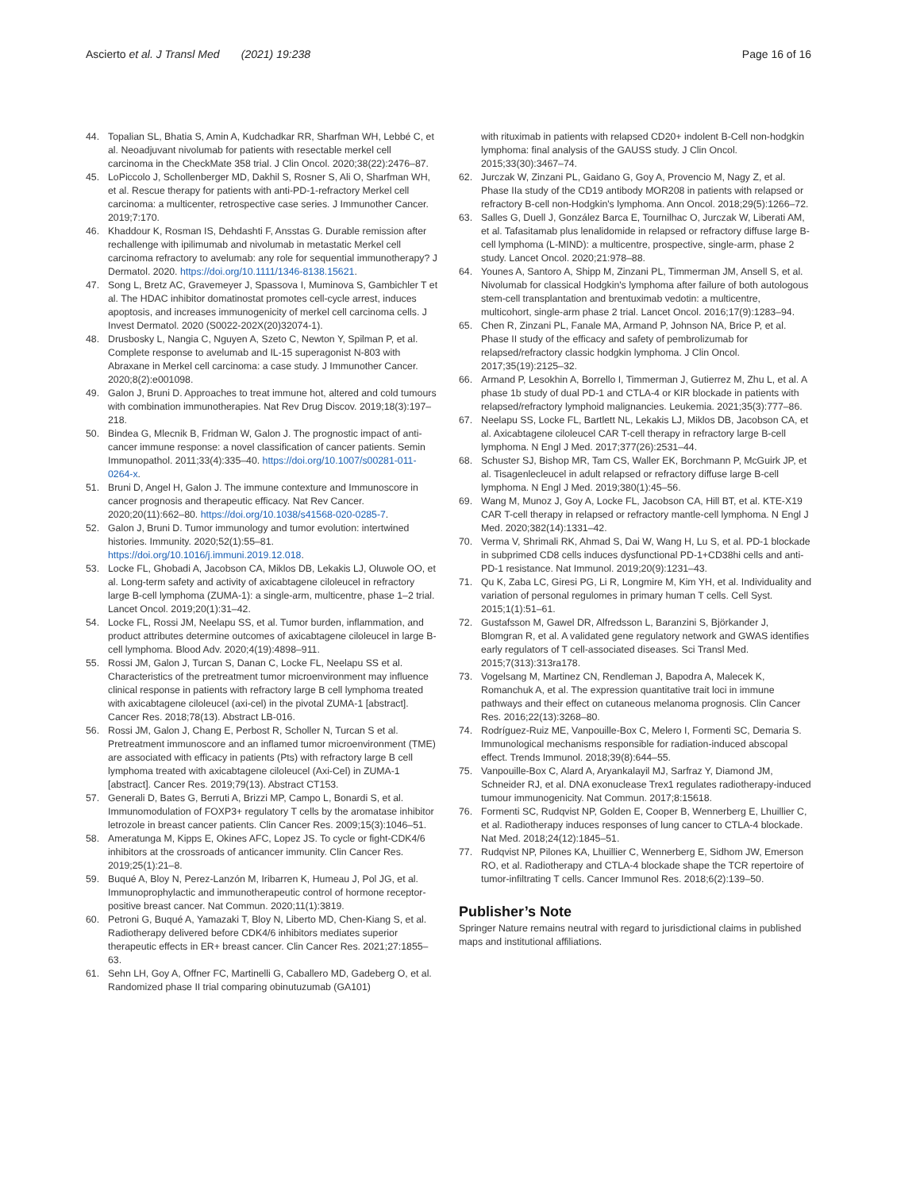Ascierto et al. J Transl Med (2021) 19:238 Page 16 of 16
44. Topalian SL, Bhatia S, Amin A, Kudchadkar RR, Sharfman WH, Lebbé C, et al. Neoadjuvant nivolumab for patients with resectable merkel cell carcinoma in the CheckMate 358 trial. J Clin Oncol. 2020;38(22):2476–87.
45. LoPiccolo J, Schollenberger MD, Dakhil S, Rosner S, Ali O, Sharfman WH, et al. Rescue therapy for patients with anti-PD-1-refractory Merkel cell carcinoma: a multicenter, retrospective case series. J Immunother Cancer. 2019;7:170.
46. Khaddour K, Rosman IS, Dehdashti F, Ansstas G. Durable remission after rechallenge with ipilimumab and nivolumab in metastatic Merkel cell carcinoma refractory to avelumab: any role for sequential immunotherapy? J Dermatol. 2020. https://doi.org/10.1111/1346-8138.15621.
47. Song L, Bretz AC, Gravemeyer J, Spassova I, Muminova S, Gambichler T et al. The HDAC inhibitor domatinostat promotes cell-cycle arrest, induces apoptosis, and increases immunogenicity of merkel cell carcinoma cells. J Invest Dermatol. 2020 (S0022-202X(20)32074-1).
48. Drusbosky L, Nangia C, Nguyen A, Szeto C, Newton Y, Spilman P, et al. Complete response to avelumab and IL-15 superagonist N-803 with Abraxane in Merkel cell carcinoma: a case study. J Immunother Cancer. 2020;8(2):e001098.
49. Galon J, Bruni D. Approaches to treat immune hot, altered and cold tumours with combination immunotherapies. Nat Rev Drug Discov. 2019;18(3):197–218.
50. Bindea G, Mlecnik B, Fridman W, Galon J. The prognostic impact of anti-cancer immune response: a novel classification of cancer patients. Semin Immunopathol. 2011;33(4):335–40. https://doi.org/10.1007/s00281-011-0264-x.
51. Bruni D, Angel H, Galon J. The immune contexture and Immunoscore in cancer prognosis and therapeutic efficacy. Nat Rev Cancer. 2020;20(11):662–80. https://doi.org/10.1038/s41568-020-0285-7.
52. Galon J, Bruni D. Tumor immunology and tumor evolution: intertwined histories. Immunity. 2020;52(1):55–81. https://doi.org/10.1016/j.immuni.2019.12.018.
53. Locke FL, Ghobadi A, Jacobson CA, Miklos DB, Lekakis LJ, Oluwole OO, et al. Long-term safety and activity of axicabtagene ciloleucel in refractory large B-cell lymphoma (ZUMA-1): a single-arm, multicentre, phase 1–2 trial. Lancet Oncol. 2019;20(1):31–42.
54. Locke FL, Rossi JM, Neelapu SS, et al. Tumor burden, inflammation, and product attributes determine outcomes of axicabtagene ciloleucel in large B-cell lymphoma. Blood Adv. 2020;4(19):4898–911.
55. Rossi JM, Galon J, Turcan S, Danan C, Locke FL, Neelapu SS et al. Characteristics of the pretreatment tumor microenvironment may influence clinical response in patients with refractory large B cell lymphoma treated with axicabtagene ciloleucel (axi-cel) in the pivotal ZUMA-1 [abstract]. Cancer Res. 2018;78(13). Abstract LB-016.
56. Rossi JM, Galon J, Chang E, Perbost R, Scholler N, Turcan S et al. Pretreatment immunoscore and an inflamed tumor microenvironment (TME) are associated with efficacy in patients (Pts) with refractory large B cell lymphoma treated with axicabtagene ciloleucel (Axi-Cel) in ZUMA-1 [abstract]. Cancer Res. 2019;79(13). Abstract CT153.
57. Generali D, Bates G, Berruti A, Brizzi MP, Campo L, Bonardi S, et al. Immunomodulation of FOXP3+ regulatory T cells by the aromatase inhibitor letrozole in breast cancer patients. Clin Cancer Res. 2009;15(3):1046–51.
58. Ameratunga M, Kipps E, Okines AFC, Lopez JS. To cycle or fight-CDK4/6 inhibitors at the crossroads of anticancer immunity. Clin Cancer Res. 2019;25(1):21–8.
59. Buqué A, Bloy N, Perez-Lanzón M, Iribarren K, Humeau J, Pol JG, et al. Immunoprophylactic and immunotherapeutic control of hormone receptor-positive breast cancer. Nat Commun. 2020;11(1):3819.
60. Petroni G, Buqué A, Yamazaki T, Bloy N, Liberto MD, Chen-Kiang S, et al. Radiotherapy delivered before CDK4/6 inhibitors mediates superior therapeutic effects in ER+ breast cancer. Clin Cancer Res. 2021;27:1855–63.
61. Sehn LH, Goy A, Offner FC, Martinelli G, Caballero MD, Gadeberg O, et al. Randomized phase II trial comparing obinutuzumab (GA101)
with rituximab in patients with relapsed CD20+ indolent B-Cell non-hodgkin lymphoma: final analysis of the GAUSS study. J Clin Oncol. 2015;33(30):3467–74.
62. Jurczak W, Zinzani PL, Gaidano G, Goy A, Provencio M, Nagy Z, et al. Phase IIa study of the CD19 antibody MOR208 in patients with relapsed or refractory B-cell non-Hodgkin's lymphoma. Ann Oncol. 2018;29(5):1266–72.
63. Salles G, Duell J, González Barca E, Tournilhac O, Jurczak W, Liberati AM, et al. Tafasitamab plus lenalidomide in relapsed or refractory diffuse large B-cell lymphoma (L-MIND): a multicentre, prospective, single-arm, phase 2 study. Lancet Oncol. 2020;21:978–88.
64. Younes A, Santoro A, Shipp M, Zinzani PL, Timmerman JM, Ansell S, et al. Nivolumab for classical Hodgkin's lymphoma after failure of both autologous stem-cell transplantation and brentuximab vedotin: a multicentre, multicohort, single-arm phase 2 trial. Lancet Oncol. 2016;17(9):1283–94.
65. Chen R, Zinzani PL, Fanale MA, Armand P, Johnson NA, Brice P, et al. Phase II study of the efficacy and safety of pembrolizumab for relapsed/refractory classic hodgkin lymphoma. J Clin Oncol. 2017;35(19):2125–32.
66. Armand P, Lesokhin A, Borrello I, Timmerman J, Gutierrez M, Zhu L, et al. A phase 1b study of dual PD-1 and CTLA-4 or KIR blockade in patients with relapsed/refractory lymphoid malignancies. Leukemia. 2021;35(3):777–86.
67. Neelapu SS, Locke FL, Bartlett NL, Lekakis LJ, Miklos DB, Jacobson CA, et al. Axicabtagene ciloleucel CAR T-cell therapy in refractory large B-cell lymphoma. N Engl J Med. 2017;377(26):2531–44.
68. Schuster SJ, Bishop MR, Tam CS, Waller EK, Borchmann P, McGuirk JP, et al. Tisagenlecleucel in adult relapsed or refractory diffuse large B-cell lymphoma. N Engl J Med. 2019;380(1):45–56.
69. Wang M, Munoz J, Goy A, Locke FL, Jacobson CA, Hill BT, et al. KTE-X19 CAR T-cell therapy in relapsed or refractory mantle-cell lymphoma. N Engl J Med. 2020;382(14):1331–42.
70. Verma V, Shrimali RK, Ahmad S, Dai W, Wang H, Lu S, et al. PD-1 blockade in subprimed CD8 cells induces dysfunctional PD-1+CD38hi cells and anti-PD-1 resistance. Nat Immunol. 2019;20(9):1231–43.
71. Qu K, Zaba LC, Giresi PG, Li R, Longmire M, Kim YH, et al. Individuality and variation of personal regulomes in primary human T cells. Cell Syst. 2015;1(1):51–61.
72. Gustafsson M, Gawel DR, Alfredsson L, Baranzini S, Björkander J, Blomgran R, et al. A validated gene regulatory network and GWAS identifies early regulators of T cell-associated diseases. Sci Transl Med. 2015;7(313):313ra178.
73. Vogelsang M, Martinez CN, Rendleman J, Bapodra A, Malecek K, Romanchuk A, et al. The expression quantitative trait loci in immune pathways and their effect on cutaneous melanoma prognosis. Clin Cancer Res. 2016;22(13):3268–80.
74. Rodríguez-Ruiz ME, Vanpouille-Box C, Melero I, Formenti SC, Demaria S. Immunological mechanisms responsible for radiation-induced abscopal effect. Trends Immunol. 2018;39(8):644–55.
75. Vanpouille-Box C, Alard A, Aryankalayil MJ, Sarfraz Y, Diamond JM, Schneider RJ, et al. DNA exonuclease Trex1 regulates radiotherapy-induced tumour immunogenicity. Nat Commun. 2017;8:15618.
76. Formenti SC, Rudqvist NP, Golden E, Cooper B, Wennerberg E, Lhuillier C, et al. Radiotherapy induces responses of lung cancer to CTLA-4 blockade. Nat Med. 2018;24(12):1845–51.
77. Rudqvist NP, Pilones KA, Lhuillier C, Wennerberg E, Sidhom JW, Emerson RO, et al. Radiotherapy and CTLA-4 blockade shape the TCR repertoire of tumor-infiltrating T cells. Cancer Immunol Res. 2018;6(2):139–50.
Publisher’s Note
Springer Nature remains neutral with regard to jurisdictional claims in published maps and institutional affiliations.